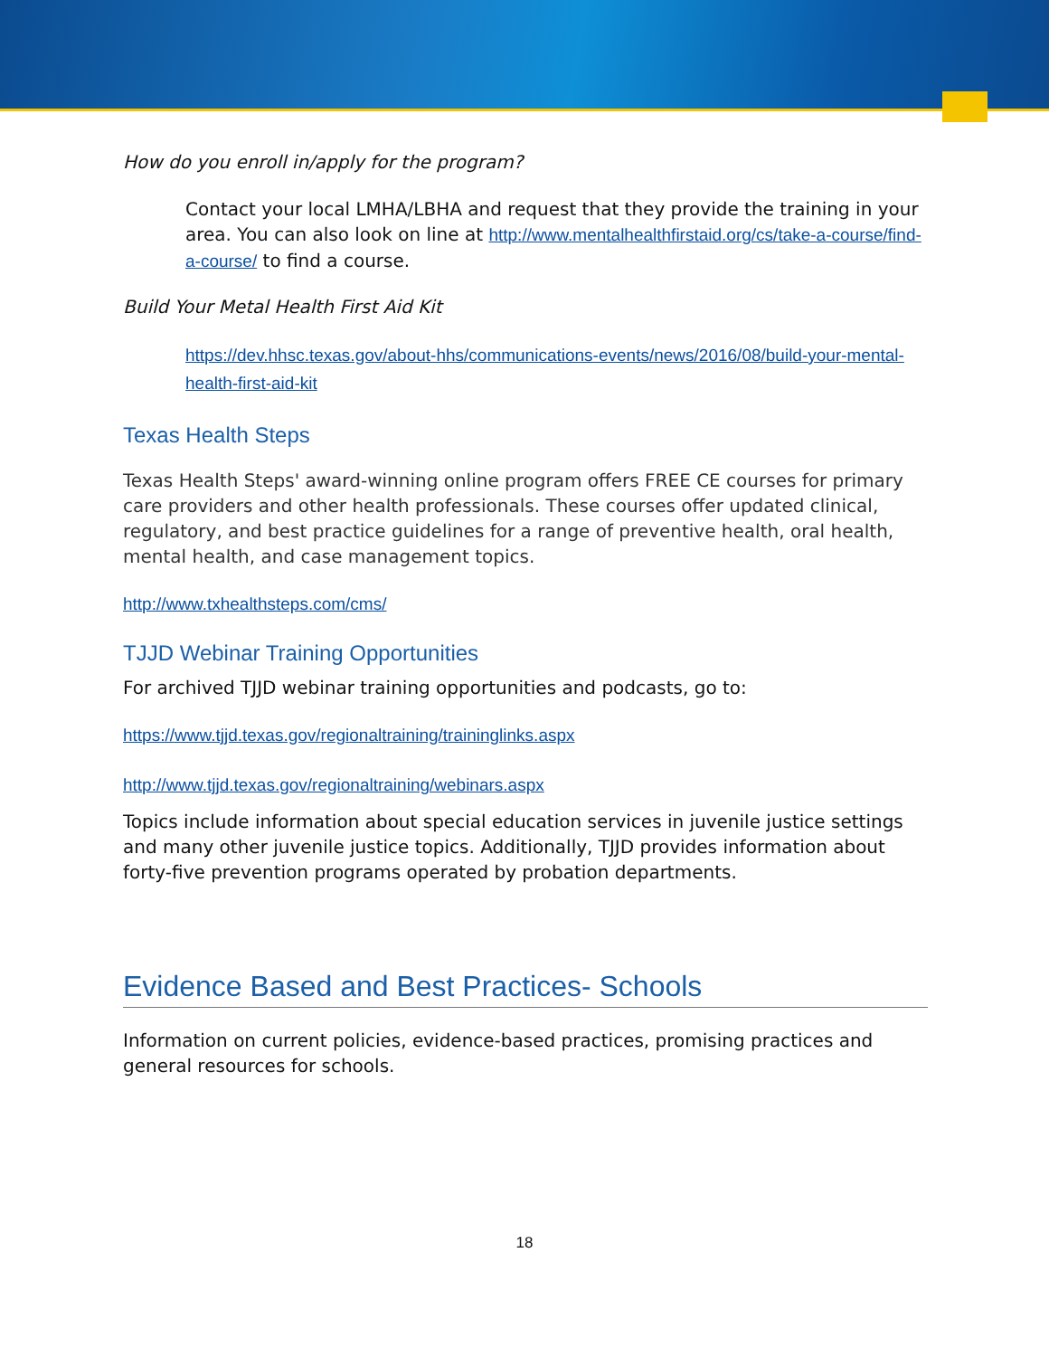How do you enroll in/apply for the program?
Contact your local LMHA/LBHA and request that they provide the training in your area. You can also look on line at http://www.mentalhealthfirstaid.org/cs/take-a-course/find-a-course/ to find a course.
Build Your Metal Health First Aid Kit
https://dev.hhsc.texas.gov/about-hhs/communications-events/news/2016/08/build-your-mental-health-first-aid-kit
Texas Health Steps
Texas Health Steps' award-winning online program offers FREE CE courses for primary care providers and other health professionals. These courses offer updated clinical, regulatory, and best practice guidelines for a range of preventive health, oral health, mental health, and case management topics.
http://www.txhealthsteps.com/cms/
TJJD Webinar Training Opportunities
For archived TJJD webinar training opportunities and podcasts, go to:
https://www.tjjd.texas.gov/regionaltraining/traininglinks.aspx
http://www.tjjd.texas.gov/regionaltraining/webinars.aspx
Topics include information about special education services in juvenile justice settings and many other juvenile justice topics. Additionally, TJJD provides information about forty-five prevention programs operated by probation departments.
Evidence Based and Best Practices- Schools
Information on current policies, evidence-based practices, promising practices and general resources for schools.
18